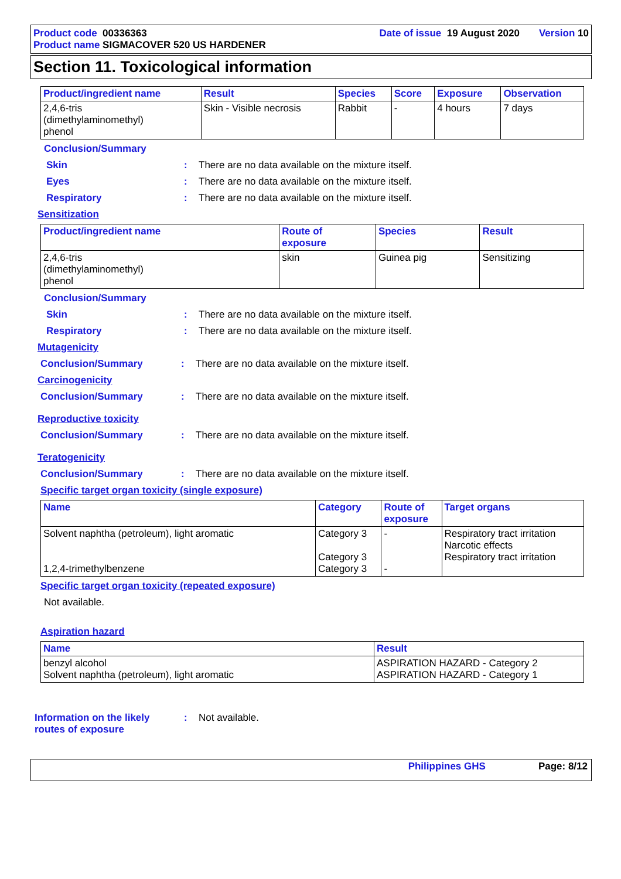Product code 00336363
Product name SIGMACOVER 520 US HARDENER
Date of issue 19 August 2020 Version 10
Section 11. Toxicological information
| Product/ingredient name | Result | Species | Score | Exposure | Observation |
| --- | --- | --- | --- | --- | --- |
| 2,4,6-tris (dimethylaminomethyl) phenol | Skin - Visible necrosis | Rabbit | - | 4 hours | 7 days |
Conclusion/Summary
Skin: There are no data available on the mixture itself.
Eyes: There are no data available on the mixture itself.
Respiratory: There are no data available on the mixture itself.
Sensitization
| Product/ingredient name | Route of exposure | Species | Result |
| --- | --- | --- | --- |
| 2,4,6-tris (dimethylaminomethyl) phenol | skin | Guinea pig | Sensitizing |
Conclusion/Summary
Skin: There are no data available on the mixture itself.
Respiratory: There are no data available on the mixture itself.
Mutagenicity
Conclusion/Summary: There are no data available on the mixture itself.
Carcinogenicity
Conclusion/Summary: There are no data available on the mixture itself.
Reproductive toxicity
Conclusion/Summary: There are no data available on the mixture itself.
Teratogenicity
Conclusion/Summary: There are no data available on the mixture itself.
Specific target organ toxicity (single exposure)
| Name | Category | Route of exposure | Target organs |
| --- | --- | --- | --- |
| Solvent naphtha (petroleum), light aromatic 1,2,4-trimethylbenzene | Category 3 Category 3 Category 3 | - - | Respiratory tract irritation Narcotic effects Respiratory tract irritation |
Specific target organ toxicity (repeated exposure)
Not available.
Aspiration hazard
| Name | Result |
| --- | --- |
| benzyl alcohol Solvent naphtha (petroleum), light aromatic | ASPIRATION HAZARD - Category 2 ASPIRATION HAZARD - Category 1 |
Information on the likely
routes of exposure: Not available.
Philippines GHS Page: 8/12